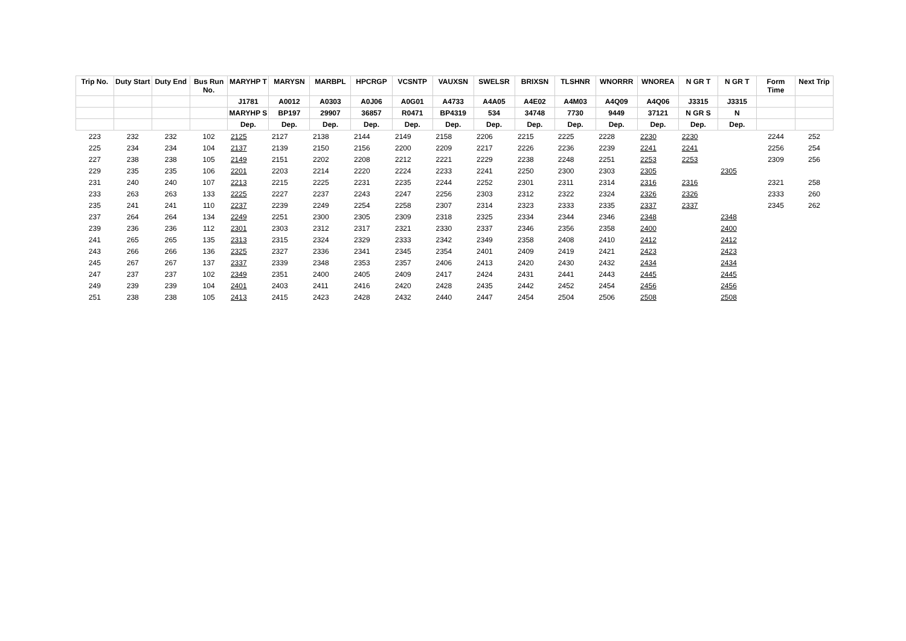| Trip No. | Duty Start | Duty End | Bus Run No. | MARYHP T | MARYSN | MARBPL | HPCRGP | VCSNTP | VAUXSN | SWELSR | BRIXSN | TLSHNR | WNORRR | WNOREA | N GR T | N GR T | Form Time | Next Trip |
| --- | --- | --- | --- | --- | --- | --- | --- | --- | --- | --- | --- | --- | --- | --- | --- | --- | --- | --- |
| | | | | J1781 | A0012 | A0303 | A0J06 | A0G01 | A4733 | A4A05 | A4E02 | A4M03 | A4Q09 | A4Q06 | J3315 | J3315 | | |
| | | | | MARYHP S | BP197 | 29907 | 36857 | R0471 | BP4319 | 534 | 34748 | 7730 | 9449 | 37121 | N GR S | N | | |
| | | | | Dep. | Dep. | Dep. | Dep. | Dep. | Dep. | Dep. | Dep. | Dep. | Dep. | Dep. | Dep. | Dep. | | |
| 223 | 232 | 232 | 102 | 2125 | 2127 | 2138 | 2144 | 2149 | 2158 | 2206 | 2215 | 2225 | 2228 | 2230 | 2230 | | 2244 | 252 |
| 225 | 234 | 234 | 104 | 2137 | 2139 | 2150 | 2156 | 2200 | 2209 | 2217 | 2226 | 2236 | 2239 | 2241 | 2241 | | 2256 | 254 |
| 227 | 238 | 238 | 105 | 2149 | 2151 | 2202 | 2208 | 2212 | 2221 | 2229 | 2238 | 2248 | 2251 | 2253 | 2253 | | 2309 | 256 |
| 229 | 235 | 235 | 106 | 2201 | 2203 | 2214 | 2220 | 2224 | 2233 | 2241 | 2250 | 2300 | 2303 | 2305 | | 2305 | | |
| 231 | 240 | 240 | 107 | 2213 | 2215 | 2225 | 2231 | 2235 | 2244 | 2252 | 2301 | 2311 | 2314 | 2316 | 2316 | | 2321 | 258 |
| 233 | 263 | 263 | 133 | 2225 | 2227 | 2237 | 2243 | 2247 | 2256 | 2303 | 2312 | 2322 | 2324 | 2326 | 2326 | | 2333 | 260 |
| 235 | 241 | 241 | 110 | 2237 | 2239 | 2249 | 2254 | 2258 | 2307 | 2314 | 2323 | 2333 | 2335 | 2337 | 2337 | | 2345 | 262 |
| 237 | 264 | 264 | 134 | 2249 | 2251 | 2300 | 2305 | 2309 | 2318 | 2325 | 2334 | 2344 | 2346 | 2348 | | 2348 | | |
| 239 | 236 | 236 | 112 | 2301 | 2303 | 2312 | 2317 | 2321 | 2330 | 2337 | 2346 | 2356 | 2358 | 2400 | | 2400 | | |
| 241 | 265 | 265 | 135 | 2313 | 2315 | 2324 | 2329 | 2333 | 2342 | 2349 | 2358 | 2408 | 2410 | 2412 | | 2412 | | |
| 243 | 266 | 266 | 136 | 2325 | 2327 | 2336 | 2341 | 2345 | 2354 | 2401 | 2409 | 2419 | 2421 | 2423 | | 2423 | | |
| 245 | 267 | 267 | 137 | 2337 | 2339 | 2348 | 2353 | 2357 | 2406 | 2413 | 2420 | 2430 | 2432 | 2434 | | 2434 | | |
| 247 | 237 | 237 | 102 | 2349 | 2351 | 2400 | 2405 | 2409 | 2417 | 2424 | 2431 | 2441 | 2443 | 2445 | | 2445 | | |
| 249 | 239 | 239 | 104 | 2401 | 2403 | 2411 | 2416 | 2420 | 2428 | 2435 | 2442 | 2452 | 2454 | 2456 | | 2456 | | |
| 251 | 238 | 238 | 105 | 2413 | 2415 | 2423 | 2428 | 2432 | 2440 | 2447 | 2454 | 2504 | 2506 | 2508 | | 2508 | | |